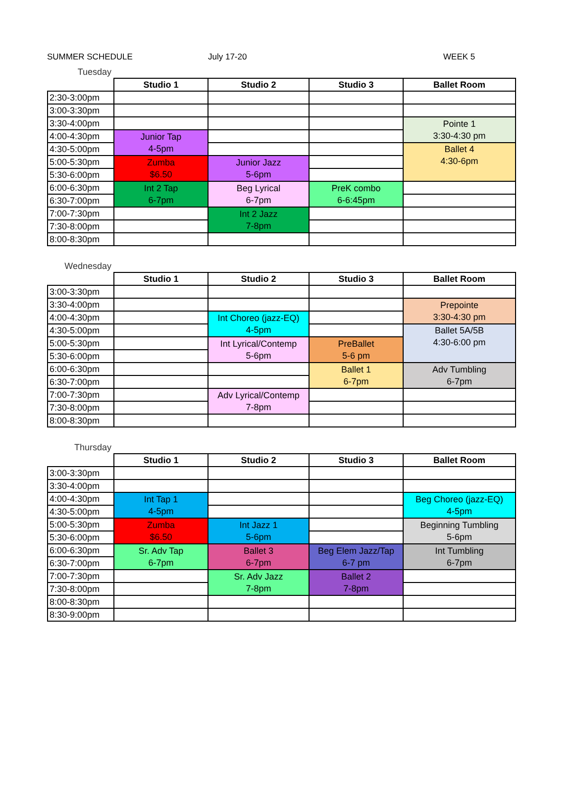SUMMER SCHEDULE July 17-20 WEEK 5
Tuesday
| | Studio 1 | Studio 2 | Studio 3 | Ballet Room |
| --- | --- | --- | --- | --- |
| 2:30-3:00pm | | | | |
| 3:00-3:30pm | | | | |
| 3:30-4:00pm | | | | Pointe 1 3:30-4:30 pm |
| 4:00-4:30pm | Junior Tap 4-5pm | | | |
| 4:30-5:00pm | | | | Ballet 4 4:30-6pm |
| 5:00-5:30pm | Zumba $6.50 | Junior Jazz 5-6pm | | |
| 5:30-6:00pm | | | | |
| 6:00-6:30pm | Int 2 Tap 6-7pm | Beg Lyrical 6-7pm | PreK combo 6-6:45pm | |
| 6:30-7:00pm | | | | |
| 7:00-7:30pm | | Int 2 Jazz 7-8pm | | |
| 7:30-8:00pm | | | | |
| 8:00-8:30pm | | | | |
Wednesday
| | Studio 1 | Studio 2 | Studio 3 | Ballet Room |
| --- | --- | --- | --- | --- |
| 3:00-3:30pm | | | | |
| 3:30-4:00pm | | | | Prepointe 3:30-4:30 pm |
| 4:00-4:30pm | | Int Choreo (jazz-EQ) 4-5pm | | |
| 4:30-5:00pm | | | | Ballet 5A/5B 4:30-6:00 pm |
| 5:00-5:30pm | | Int Lyrical/Contemp 5-6pm | PreBallet 5-6 pm | |
| 5:30-6:00pm | | | | |
| 6:00-6:30pm | | | Ballet 1 6-7pm | Adv Tumbling 6-7pm |
| 6:30-7:00pm | | | | |
| 7:00-7:30pm | | Adv Lyrical/Contemp 7-8pm | | |
| 7:30-8:00pm | | | | |
| 8:00-8:30pm | | | | |
Thursday
| | Studio 1 | Studio 2 | Studio 3 | Ballet Room |
| --- | --- | --- | --- | --- |
| 3:00-3:30pm | | | | |
| 3:30-4:00pm | | | | |
| 4:00-4:30pm | Int Tap 1 4-5pm | | | Beg Choreo (jazz-EQ) 4-5pm |
| 4:30-5:00pm | | | | |
| 5:00-5:30pm | Zumba $6.50 | Int Jazz 1 5-6pm | | Beginning Tumbling 5-6pm |
| 5:30-6:00pm | | | | |
| 6:00-6:30pm | Sr. Adv Tap 6-7pm | Ballet 3 6-7pm | Beg Elem Jazz/Tap 6-7 pm | Int Tumbling 6-7pm |
| 6:30-7:00pm | | | | |
| 7:00-7:30pm | | Sr. Adv Jazz 7-8pm | Ballet 2 7-8pm | |
| 7:30-8:00pm | | | | |
| 8:00-8:30pm | | | | |
| 8:30-9:00pm | | | | |